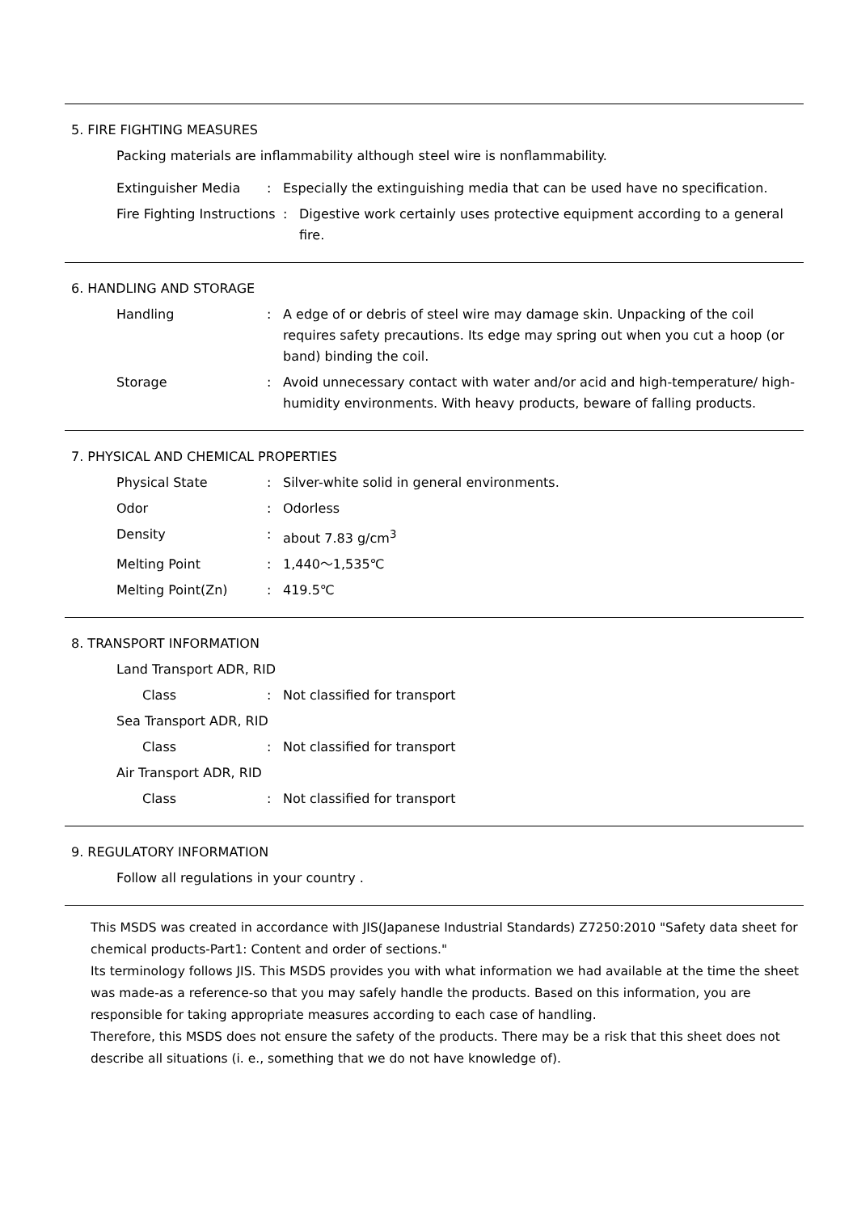5. FIRE FIGHTING MEASURES
Packing materials are inflammability although steel wire is nonflammability.
Extinguisher Media : Especially the extinguishing media that can be used have no specification.
Fire Fighting Instructions
: Digestive work certainly uses protective equipment according to a general fire.
6. HANDLING AND STORAGE
Handling : A edge of or debris of steel wire may damage skin. Unpacking of the coil requires safety precautions. Its edge may spring out when you cut a hoop (or band) binding the coil.
Storage : Avoid unnecessary contact with water and/or acid and high-temperature/ high-humidity environments. With heavy products, beware of falling products.
7. PHYSICAL AND CHEMICAL PROPERTIES
Physical State : Silver-white solid in general environments.
Odor : Odorless
Density : about 7.83 g/cm<sup>3</sup>
Melting Point : 1,440～1,535℃
Melting Point(Zn) : 419.5℃
8. TRANSPORT INFORMATION
Land Transport ADR, RID
Class : Not classified for transport
Sea Transport ADR, RID
Class : Not classified for transport
Air Transport ADR, RID
Class : Not classified for transport
9. REGULATORY INFORMATION
Follow all regulations in your country .
This MSDS was created in accordance with JIS(Japanese Industrial Standards) Z7250:2010 "Safety data sheet for chemical products-Part1: Content and order of sections."
Its terminology follows JIS. This MSDS provides you with what information we had available at the time the sheet was made-as a reference-so that you may safely handle the products. Based on this information, you are responsible for taking appropriate measures according to each case of handling.
Therefore, this MSDS does not ensure the safety of the products. There may be a risk that this sheet does not describe all situations (i. e., something that we do not have knowledge of).